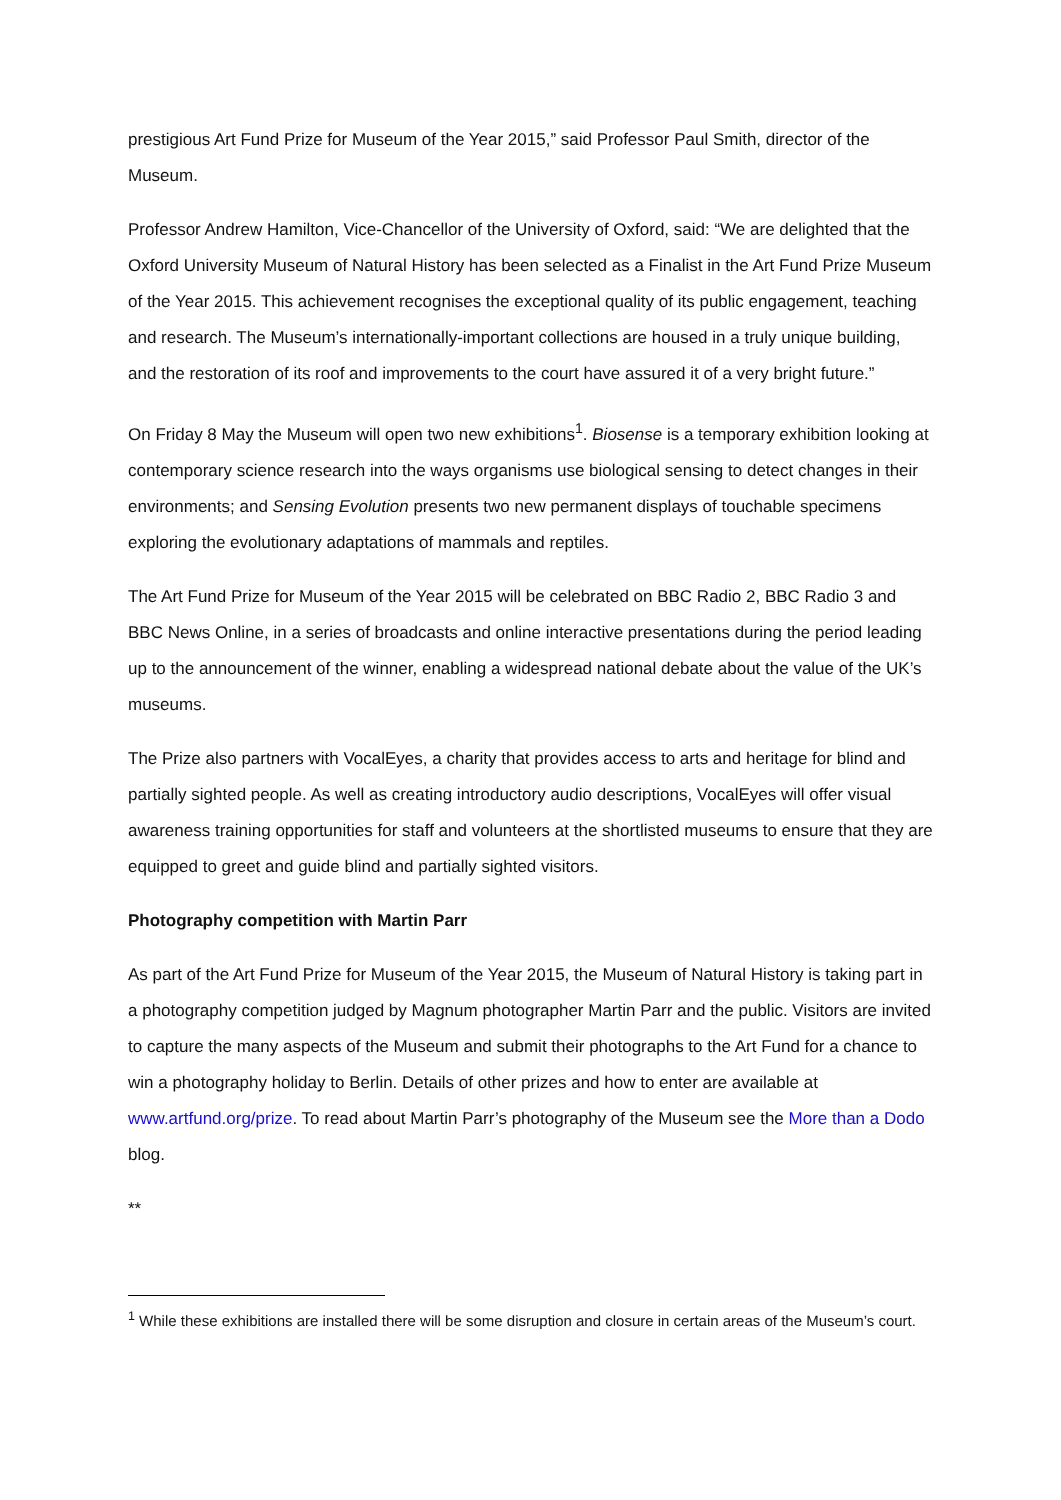prestigious Art Fund Prize for Museum of the Year 2015,” said Professor Paul Smith, director of the Museum.
Professor Andrew Hamilton, Vice-Chancellor of the University of Oxford, said: “We are delighted that the Oxford University Museum of Natural History has been selected as a Finalist in the Art Fund Prize Museum of the Year 2015. This achievement recognises the exceptional quality of its public engagement, teaching and research. The Museum’s internationally-important collections are housed in a truly unique building, and the restoration of its roof and improvements to the court have assured it of a very bright future.”
On Friday 8 May the Museum will open two new exhibitions<sup>1</sup>. Biosense is a temporary exhibition looking at contemporary science research into the ways organisms use biological sensing to detect changes in their environments; and Sensing Evolution presents two new permanent displays of touchable specimens exploring the evolutionary adaptations of mammals and reptiles.
The Art Fund Prize for Museum of the Year 2015 will be celebrated on BBC Radio 2, BBC Radio 3 and BBC News Online, in a series of broadcasts and online interactive presentations during the period leading up to the announcement of the winner, enabling a widespread national debate about the value of the UK’s museums.
The Prize also partners with VocalEyes, a charity that provides access to arts and heritage for blind and partially sighted people. As well as creating introductory audio descriptions, VocalEyes will offer visual awareness training opportunities for staff and volunteers at the shortlisted museums to ensure that they are equipped to greet and guide blind and partially sighted visitors.
Photography competition with Martin Parr
As part of the Art Fund Prize for Museum of the Year 2015, the Museum of Natural History is taking part in a photography competition judged by Magnum photographer Martin Parr and the public. Visitors are invited to capture the many aspects of the Museum and submit their photographs to the Art Fund for a chance to win a photography holiday to Berlin. Details of other prizes and how to enter are available at www.artfund.org/prize. To read about Martin Parr’s photography of the Museum see the More than a Dodo blog.
**
<sup>1</sup> While these exhibitions are installed there will be some disruption and closure in certain areas of the Museum’s court.